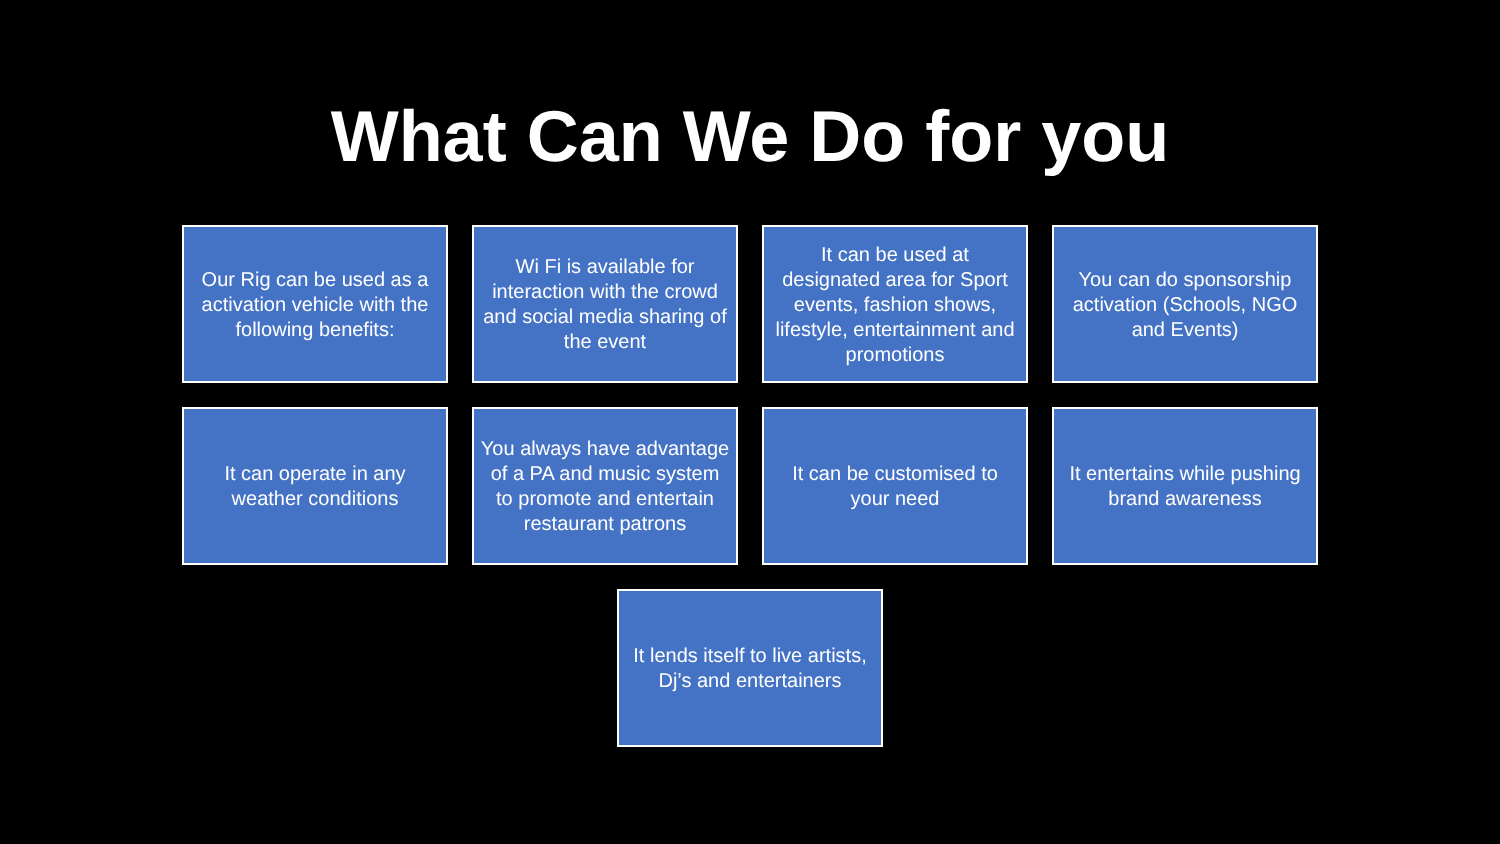What Can We Do for you
Our Rig can be used as a activation vehicle with the following benefits:
Wi Fi is available for interaction with the crowd and social media sharing of the event
It can be used at designated area for Sport events, fashion shows, lifestyle, entertainment and promotions
You can do sponsorship activation (Schools, NGO and Events)
It can operate in any weather conditions
You always have advantage of a PA and music system to promote and entertain restaurant patrons
It can be customised to your need
It entertains while pushing brand awareness
It lends itself to live artists, Dj’s and entertainers